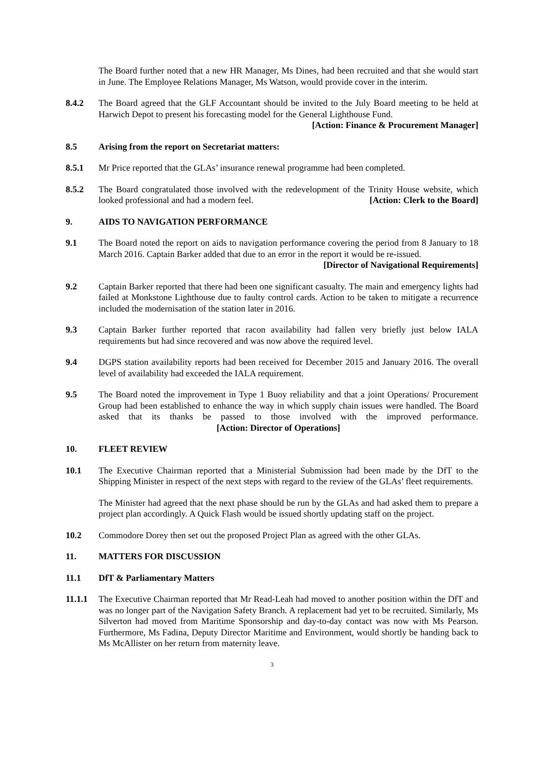The Board further noted that a new HR Manager, Ms Dines, had been recruited and that she would start in June. The Employee Relations Manager, Ms Watson, would provide cover in the interim.
8.4.2 The Board agreed that the GLF Accountant should be invited to the July Board meeting to be held at Harwich Depot to present his forecasting model for the General Lighthouse Fund.
[Action: Finance & Procurement Manager]
8.5 Arising from the report on Secretariat matters:
8.5.1 Mr Price reported that the GLAs’ insurance renewal programme had been completed.
8.5.2 The Board congratulated those involved with the redevelopment of the Trinity House website, which looked professional and had a modern feel. [Action: Clerk to the Board]
9. AIDS TO NAVIGATION PERFORMANCE
9.1 The Board noted the report on aids to navigation performance covering the period from 8 January to 18 March 2016. Captain Barker added that due to an error in the report it would be re-issued. [Director of Navigational Requirements]
9.2 Captain Barker reported that there had been one significant casualty. The main and emergency lights had failed at Monkstone Lighthouse due to faulty control cards. Action to be taken to mitigate a recurrence included the modernisation of the station later in 2016.
9.3 Captain Barker further reported that racon availability had fallen very briefly just below IALA requirements but had since recovered and was now above the required level.
9.4 DGPS station availability reports had been received for December 2015 and January 2016. The overall level of availability had exceeded the IALA requirement.
9.5 The Board noted the improvement in Type 1 Buoy reliability and that a joint Operations/ Procurement Group had been established to enhance the way in which supply chain issues were handled. The Board asked that its thanks be passed to those involved with the improved performance. [Action: Director of Operations]
10. FLEET REVIEW
10.1 The Executive Chairman reported that a Ministerial Submission had been made by the DfT to the Shipping Minister in respect of the next steps with regard to the review of the GLAs’ fleet requirements.
The Minister had agreed that the next phase should be run by the GLAs and had asked them to prepare a project plan accordingly. A Quick Flash would be issued shortly updating staff on the project.
10.2 Commodore Dorey then set out the proposed Project Plan as agreed with the other GLAs.
11. MATTERS FOR DISCUSSION
11.1 DfT & Parliamentary Matters
11.1.1 The Executive Chairman reported that Mr Read-Leah had moved to another position within the DfT and was no longer part of the Navigation Safety Branch. A replacement had yet to be recruited. Similarly, Ms Silverton had moved from Maritime Sponsorship and day-to-day contact was now with Ms Pearson. Furthermore, Ms Fadina, Deputy Director Maritime and Environment, would shortly be handing back to Ms McAllister on her return from maternity leave.
3